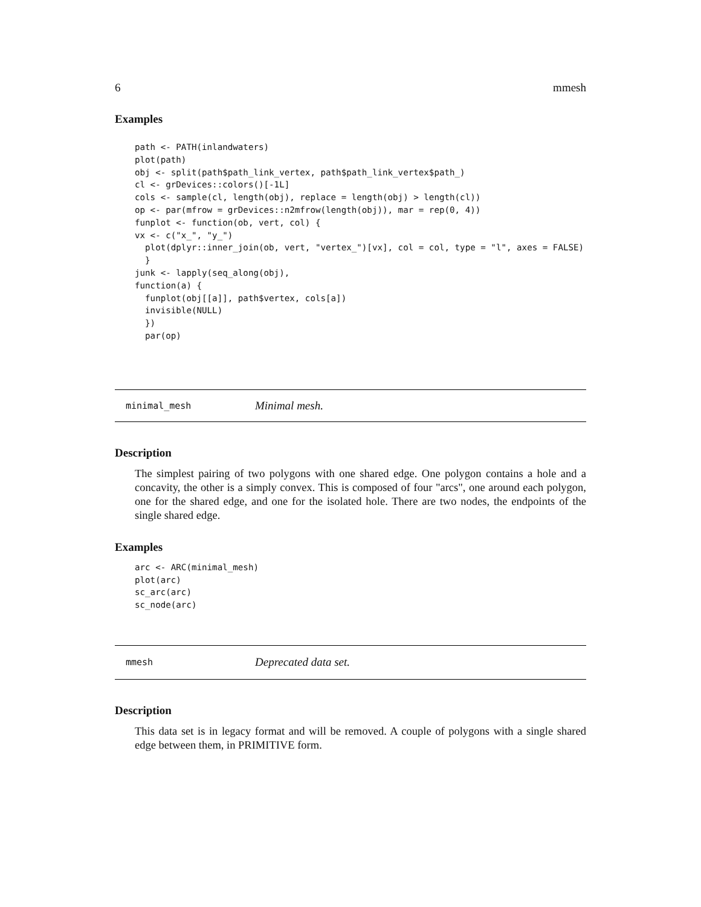6 mmesh
Examples
path <- PATH(inlandwaters)
plot(path)
obj <- split(path$path_link_vertex, path$path_link_vertex$path_)
cl <- grDevices::colors()[-1L]
cols <- sample(cl, length(obj), replace = length(obj) > length(cl))
op <- par(mfrow = grDevices::n2mfrow(length(obj)), mar = rep(0, 4))
funplot <- function(ob, vert, col) {
vx <- c("x_", "y_")
  plot(dplyr::inner_join(ob, vert, "vertex_")[vx], col = col, type = "l", axes = FALSE)
  }
junk <- lapply(seq_along(obj),
function(a) {
  funplot(obj[[a]], path$vertex, cols[a])
  invisible(NULL)
  })
  par(op)
minimal_mesh Minimal mesh.
Description
The simplest pairing of two polygons with one shared edge. One polygon contains a hole and a concavity, the other is a simply convex. This is composed of four "arcs", one around each polygon, one for the shared edge, and one for the isolated hole. There are two nodes, the endpoints of the single shared edge.
Examples
arc <- ARC(minimal_mesh)
plot(arc)
sc_arc(arc)
sc_node(arc)
mmesh Deprecated data set.
Description
This data set is in legacy format and will be removed. A couple of polygons with a single shared edge between them, in PRIMITIVE form.